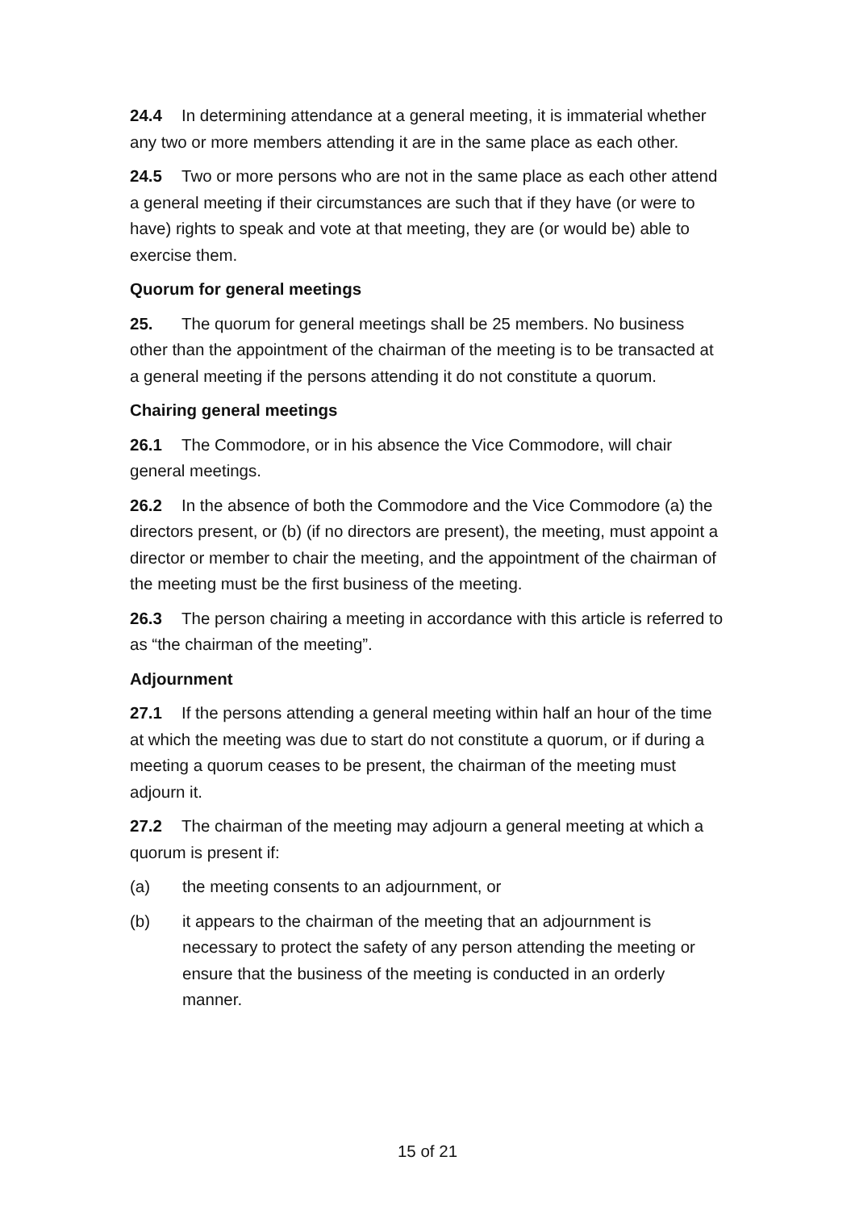24.4 In determining attendance at a general meeting, it is immaterial whether any two or more members attending it are in the same place as each other.
24.5 Two or more persons who are not in the same place as each other attend a general meeting if their circumstances are such that if they have (or were to have) rights to speak and vote at that meeting, they are (or would be) able to exercise them.
Quorum for general meetings
25. The quorum for general meetings shall be 25 members. No business other than the appointment of the chairman of the meeting is to be transacted at a general meeting if the persons attending it do not constitute a quorum.
Chairing general meetings
26.1 The Commodore, or in his absence the Vice Commodore, will chair general meetings.
26.2 In the absence of both the Commodore and the Vice Commodore (a) the directors present, or (b) (if no directors are present), the meeting, must appoint a director or member to chair the meeting, and the appointment of the chairman of the meeting must be the first business of the meeting.
26.3 The person chairing a meeting in accordance with this article is referred to as “the chairman of the meeting”.
Adjournment
27.1 If the persons attending a general meeting within half an hour of the time at which the meeting was due to start do not constitute a quorum, or if during a meeting a quorum ceases to be present, the chairman of the meeting must adjourn it.
27.2 The chairman of the meeting may adjourn a general meeting at which a quorum is present if:
(a) the meeting consents to an adjournment, or
(b) it appears to the chairman of the meeting that an adjournment is necessary to protect the safety of any person attending the meeting or ensure that the business of the meeting is conducted in an orderly manner.
15 of 21